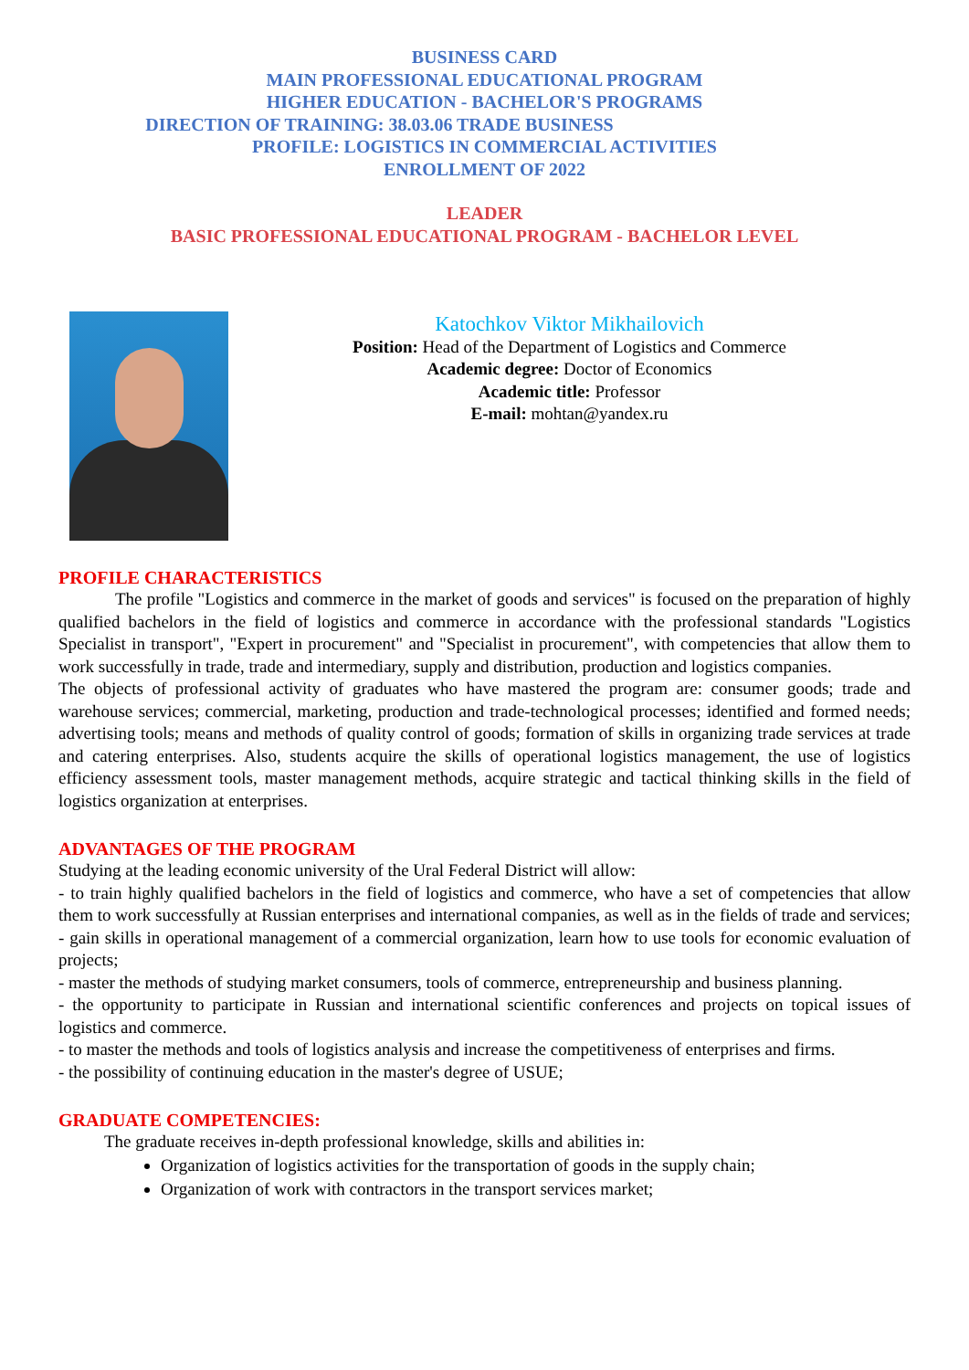BUSINESS CARD
MAIN PROFESSIONAL EDUCATIONAL PROGRAM
HIGHER EDUCATION - BACHELOR'S PROGRAMS
DIRECTION OF TRAINING: 38.03.06 TRADE BUSINESS
PROFILE: LOGISTICS IN COMMERCIAL ACTIVITIES
ENROLLMENT OF 2022
LEADER
BASIC PROFESSIONAL EDUCATIONAL PROGRAM - BACHELOR LEVEL
Katochkov Viktor Mikhailovich
Position: Head of the Department of Logistics and Commerce
Academic degree: Doctor of Economics
Academic title: Professor
E-mail: mohtan@yandex.ru
PROFILE CHARACTERISTICS
The profile "Logistics and commerce in the market of goods and services" is focused on the preparation of highly qualified bachelors in the field of logistics and commerce in accordance with the professional standards "Logistics Specialist in transport", "Expert in procurement" and "Specialist in procurement", with competencies that allow them to work successfully in trade, trade and intermediary, supply and distribution, production and logistics companies.
The objects of professional activity of graduates who have mastered the program are: consumer goods; trade and warehouse services; commercial, marketing, production and trade-technological processes; identified and formed needs; advertising tools; means and methods of quality control of goods; formation of skills in organizing trade services at trade and catering enterprises. Also, students acquire the skills of operational logistics management, the use of logistics efficiency assessment tools, master management methods, acquire strategic and tactical thinking skills in the field of logistics organization at enterprises.
ADVANTAGES OF THE PROGRAM
Studying at the leading economic university of the Ural Federal District will allow:
- to train highly qualified bachelors in the field of logistics and commerce, who have a set of competencies that allow them to work successfully at Russian enterprises and international companies, as well as in the fields of trade and services;
- gain skills in operational management of a commercial organization, learn how to use tools for economic evaluation of projects;
- master the methods of studying market consumers, tools of commerce, entrepreneurship and business planning.
- the opportunity to participate in Russian and international scientific conferences and projects on topical issues of logistics and commerce.
- to master the methods and tools of logistics analysis and increase the competitiveness of enterprises and firms.
- the possibility of continuing education in the master's degree of USUE;
GRADUATE COMPETENCIES:
The graduate receives in-depth professional knowledge, skills and abilities in:
Organization of logistics activities for the transportation of goods in the supply chain;
Organization of work with contractors in the transport services market;